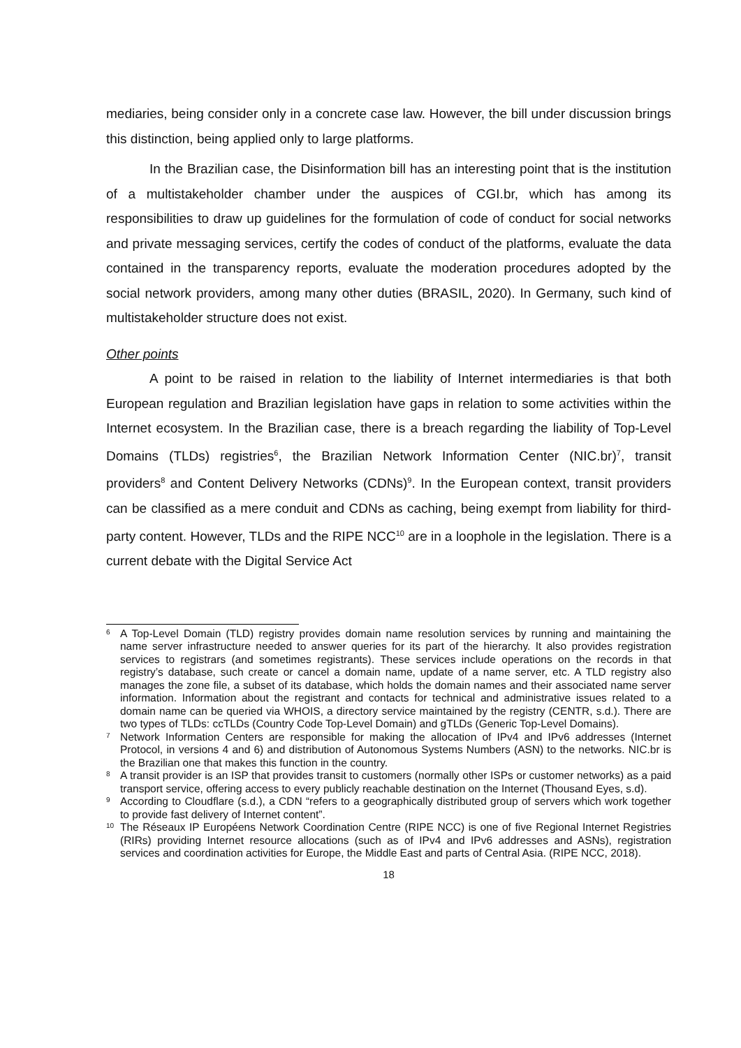mediaries, being consider only in a concrete case law. However, the bill under discussion brings this distinction, being applied only to large platforms.
In the Brazilian case, the Disinformation bill has an interesting point that is the institution of a multistakeholder chamber under the auspices of CGI.br, which has among its responsibilities to draw up guidelines for the formulation of code of conduct for social networks and private messaging services, certify the codes of conduct of the platforms, evaluate the data contained in the transparency reports, evaluate the moderation procedures adopted by the social network providers, among many other duties (BRASIL, 2020). In Germany, such kind of multistakeholder structure does not exist.
Other points
A point to be raised in relation to the liability of Internet intermediaries is that both European regulation and Brazilian legislation have gaps in relation to some activities within the Internet ecosystem. In the Brazilian case, there is a breach regarding the liability of Top-Level Domains (TLDs) registries<sup>6</sup>, the Brazilian Network Information Center (NIC.br)<sup>7</sup>, transit providers<sup>8</sup> and Content Delivery Networks (CDNs)<sup>9</sup>. In the European context, transit providers can be classified as a mere conduit and CDNs as caching, being exempt from liability for third-party content. However, TLDs and the RIPE NCC<sup>10</sup> are in a loophole in the legislation. There is a current debate with the Digital Service Act
6
A Top-Level Domain (TLD) registry provides domain name resolution services by running and maintaining the name server infrastructure needed to answer queries for its part of the hierarchy. It also provides registration services to registrars (and sometimes registrants). These services include operations on the records in that registry’s database, such create or cancel a domain name, update of a name server, etc. A TLD registry also manages the zone file, a subset of its database, which holds the domain names and their associated name server information. Information about the registrant and contacts for technical and administrative issues related to a domain name can be queried via WHOIS, a directory service maintained by the registry (CENTR, s.d.). There are two types of TLDs: ccTLDs (Country Code Top-Level Domain) and gTLDs (Generic Top-Level Domains).
7
Network Information Centers are responsible for making the allocation of IPv4 and IPv6 addresses (Internet Protocol, in versions 4 and 6) and distribution of Autonomous Systems Numbers (ASN) to the networks. NIC.br is the Brazilian one that makes this function in the country.
8
A transit provider is an ISP that provides transit to customers (normally other ISPs or customer networks) as a paid transport service, offering access to every publicly reachable destination on the Internet (Thousand Eyes, s.d).
9
According to Cloudflare (s.d.), a CDN “refers to a geographically distributed group of servers which work together to provide fast delivery of Internet content”.
10
The Réseaux IP Européens Network Coordination Centre (RIPE NCC) is one of five Regional Internet Registries (RIRs) providing Internet resource allocations (such as of IPv4 and IPv6 addresses and ASNs), registration services and coordination activities for Europe, the Middle East and parts of Central Asia. (RIPE NCC, 2018).
18